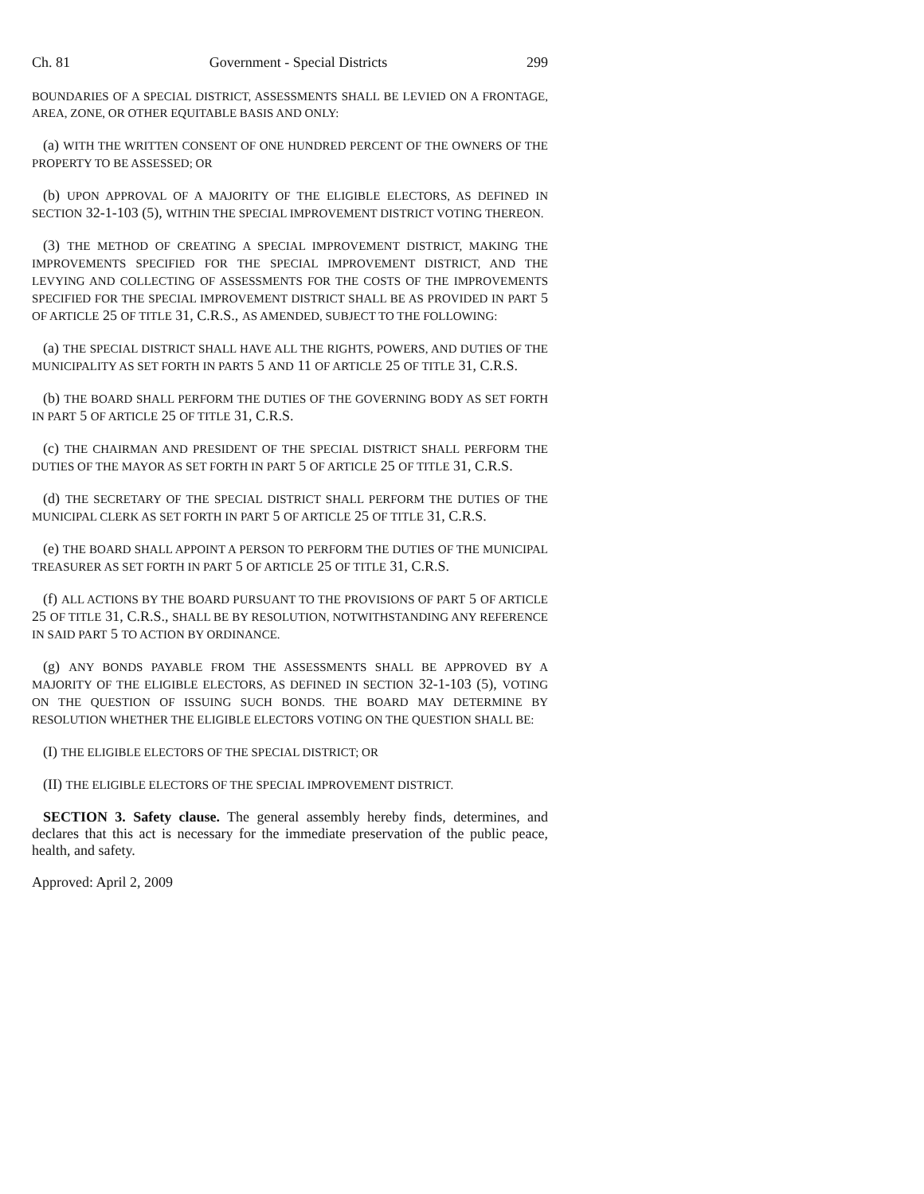Ch. 81 Government - Special Districts 299
BOUNDARIES OF A SPECIAL DISTRICT, ASSESSMENTS SHALL BE LEVIED ON A FRONTAGE, AREA, ZONE, OR OTHER EQUITABLE BASIS AND ONLY:
(a) WITH THE WRITTEN CONSENT OF ONE HUNDRED PERCENT OF THE OWNERS OF THE PROPERTY TO BE ASSESSED; OR
(b) UPON APPROVAL OF A MAJORITY OF THE ELIGIBLE ELECTORS, AS DEFINED IN SECTION 32-1-103 (5), WITHIN THE SPECIAL IMPROVEMENT DISTRICT VOTING THEREON.
(3) THE METHOD OF CREATING A SPECIAL IMPROVEMENT DISTRICT, MAKING THE IMPROVEMENTS SPECIFIED FOR THE SPECIAL IMPROVEMENT DISTRICT, AND THE LEVYING AND COLLECTING OF ASSESSMENTS FOR THE COSTS OF THE IMPROVEMENTS SPECIFIED FOR THE SPECIAL IMPROVEMENT DISTRICT SHALL BE AS PROVIDED IN PART 5 OF ARTICLE 25 OF TITLE 31, C.R.S., AS AMENDED, SUBJECT TO THE FOLLOWING:
(a) THE SPECIAL DISTRICT SHALL HAVE ALL THE RIGHTS, POWERS, AND DUTIES OF THE MUNICIPALITY AS SET FORTH IN PARTS 5 AND 11 OF ARTICLE 25 OF TITLE 31, C.R.S.
(b) THE BOARD SHALL PERFORM THE DUTIES OF THE GOVERNING BODY AS SET FORTH IN PART 5 OF ARTICLE 25 OF TITLE 31, C.R.S.
(c) THE CHAIRMAN AND PRESIDENT OF THE SPECIAL DISTRICT SHALL PERFORM THE DUTIES OF THE MAYOR AS SET FORTH IN PART 5 OF ARTICLE 25 OF TITLE 31, C.R.S.
(d) THE SECRETARY OF THE SPECIAL DISTRICT SHALL PERFORM THE DUTIES OF THE MUNICIPAL CLERK AS SET FORTH IN PART 5 OF ARTICLE 25 OF TITLE 31, C.R.S.
(e) THE BOARD SHALL APPOINT A PERSON TO PERFORM THE DUTIES OF THE MUNICIPAL TREASURER AS SET FORTH IN PART 5 OF ARTICLE 25 OF TITLE 31, C.R.S.
(f) ALL ACTIONS BY THE BOARD PURSUANT TO THE PROVISIONS OF PART 5 OF ARTICLE 25 OF TITLE 31, C.R.S., SHALL BE BY RESOLUTION, NOTWITHSTANDING ANY REFERENCE IN SAID PART 5 TO ACTION BY ORDINANCE.
(g) ANY BONDS PAYABLE FROM THE ASSESSMENTS SHALL BE APPROVED BY A MAJORITY OF THE ELIGIBLE ELECTORS, AS DEFINED IN SECTION 32-1-103 (5), VOTING ON THE QUESTION OF ISSUING SUCH BONDS. THE BOARD MAY DETERMINE BY RESOLUTION WHETHER THE ELIGIBLE ELECTORS VOTING ON THE QUESTION SHALL BE:
(I) THE ELIGIBLE ELECTORS OF THE SPECIAL DISTRICT; OR
(II) THE ELIGIBLE ELECTORS OF THE SPECIAL IMPROVEMENT DISTRICT.
SECTION 3. Safety clause. The general assembly hereby finds, determines, and declares that this act is necessary for the immediate preservation of the public peace, health, and safety.
Approved: April 2, 2009